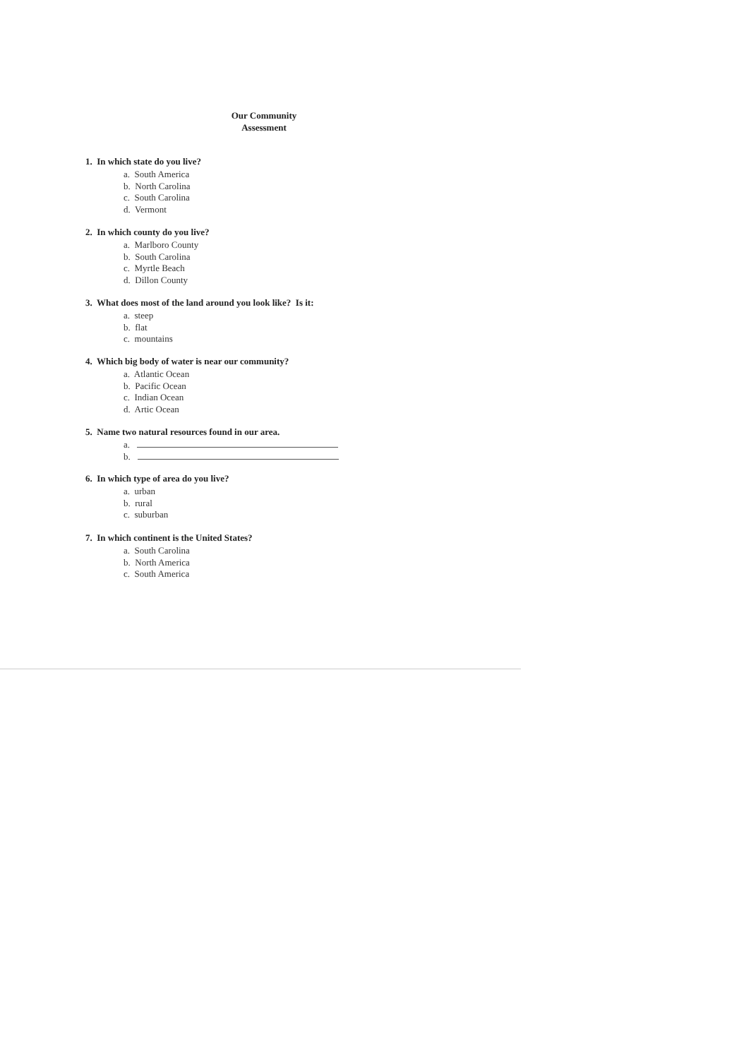Our Community
Assessment
1. In which state do you live?
a. South America
b. North Carolina
c. South Carolina
d. Vermont
2. In which county do you live?
a. Marlboro County
b. South Carolina
c. Myrtle Beach
d. Dillon County
3. What does most of the land around you look like? Is it:
a. steep
b. flat
c. mountains
4. Which big body of water is near our community?
a. Atlantic Ocean
b. Pacific Ocean
c. Indian Ocean
d. Artic Ocean
5. Name two natural resources found in our area.
a.
b.
6. In which type of area do you live?
a. urban
b. rural
c. suburban
7. In which continent is the United States?
a. South Carolina
b. North America
c. South America